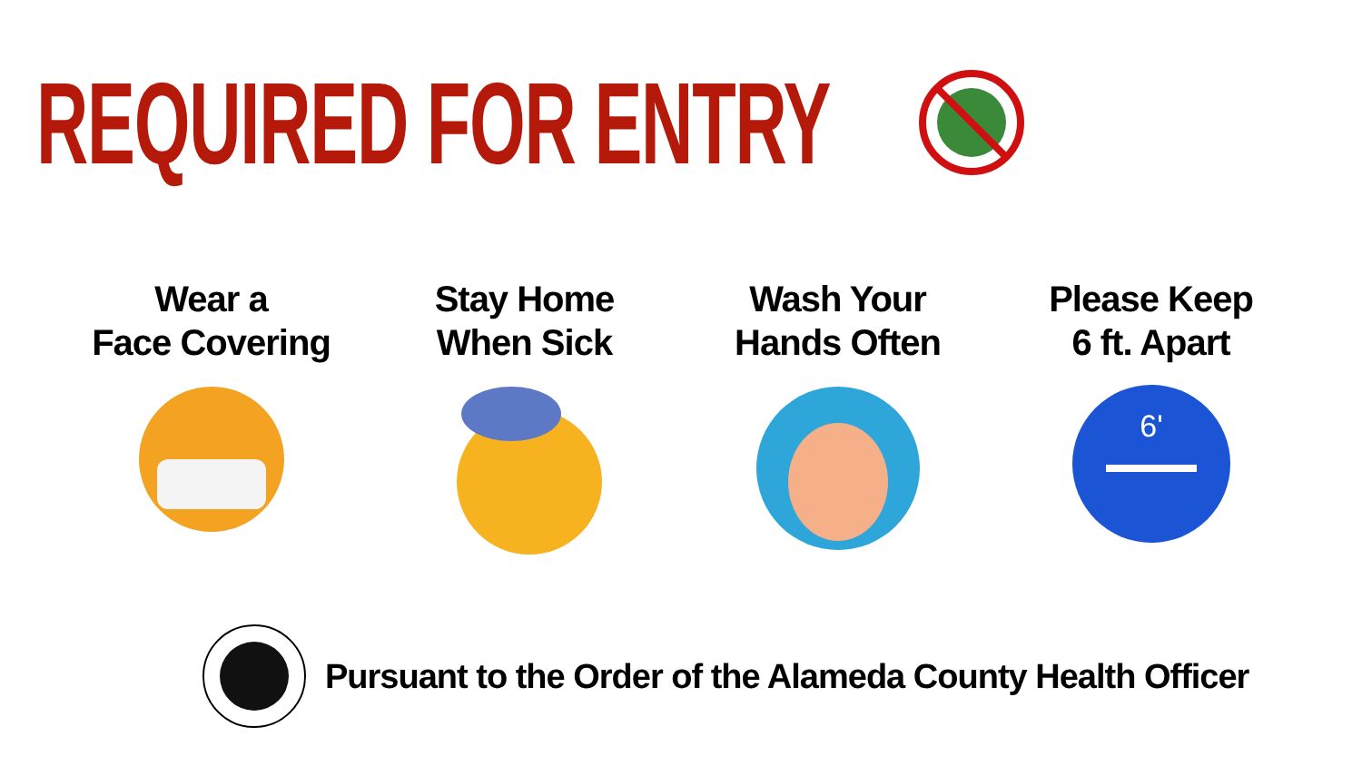REQUIRED FOR ENTRY
Wear a
Face Covering
Stay Home
When Sick
Wash Your
Hands Often
Please Keep
6 ft. Apart
6'
Pursuant to the Order of the Alameda County Health Officer